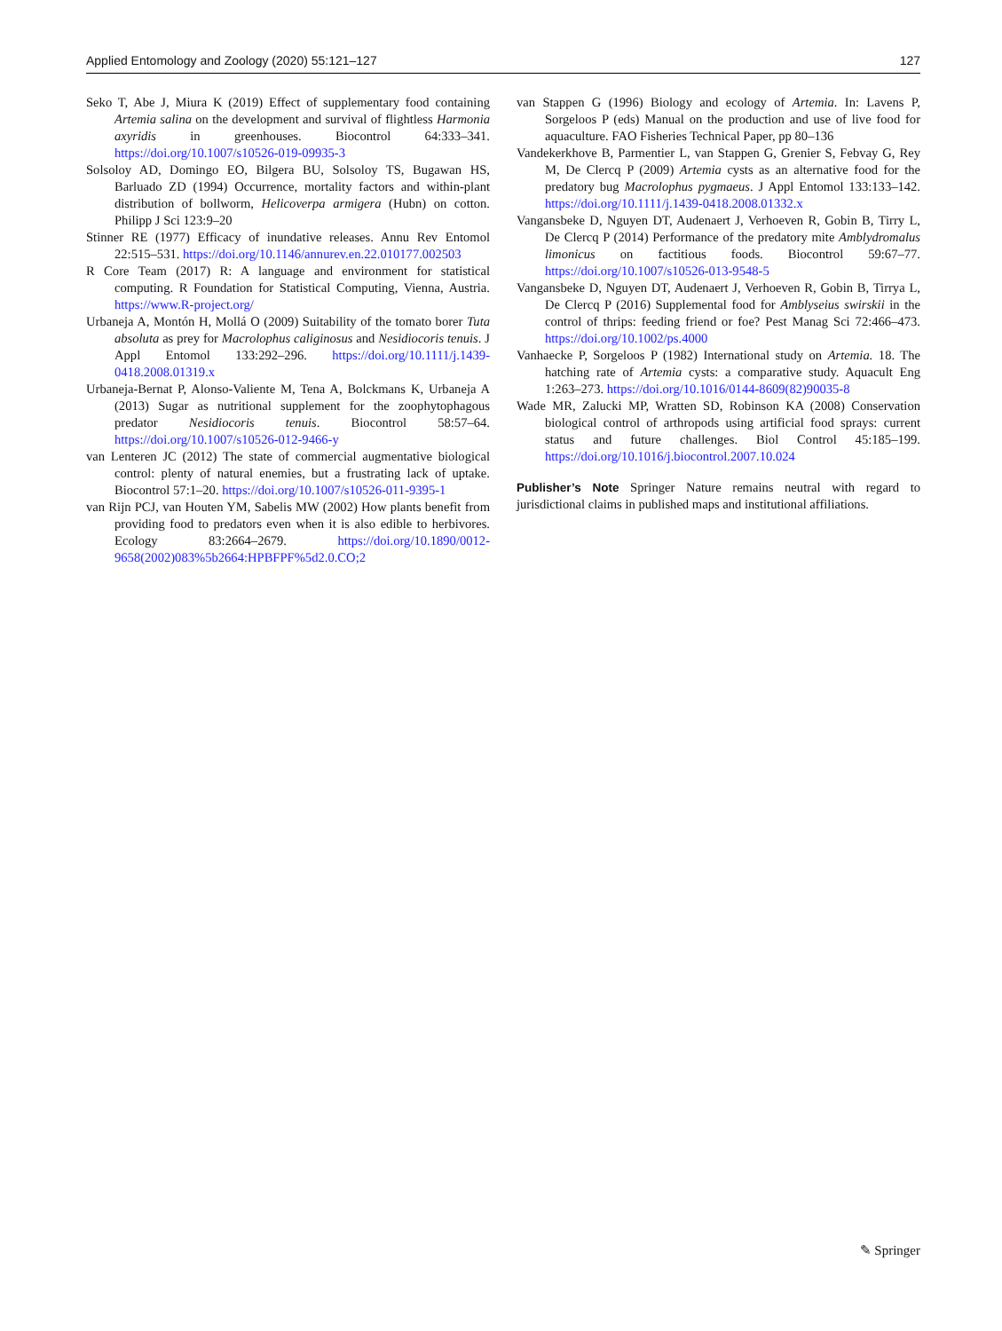Applied Entomology and Zoology (2020) 55:121–127 127
Seko T, Abe J, Miura K (2019) Effect of supplementary food containing Artemia salina on the development and survival of flightless Harmonia axyridis in greenhouses. Biocontrol 64:333–341. https://doi.org/10.1007/s10526-019-09935-3
Solsoloy AD, Domingo EO, Bilgera BU, Solsoloy TS, Bugawan HS, Barluado ZD (1994) Occurrence, mortality factors and within-plant distribution of bollworm, Helicoverpa armigera (Hubn) on cotton. Philipp J Sci 123:9–20
Stinner RE (1977) Efficacy of inundative releases. Annu Rev Entomol 22:515–531. https://doi.org/10.1146/annurev.en.22.010177.002503
R Core Team (2017) R: A language and environment for statistical computing. R Foundation for Statistical Computing, Vienna, Austria. https://www.R-project.org/
Urbaneja A, Montón H, Mollá O (2009) Suitability of the tomato borer Tuta absoluta as prey for Macrolophus caliginosus and Nesidiocoris tenuis. J Appl Entomol 133:292–296. https://doi.org/10.1111/j.1439-0418.2008.01319.x
Urbaneja-Bernat P, Alonso-Valiente M, Tena A, Bolckmans K, Urbaneja A (2013) Sugar as nutritional supplement for the zoophytophagous predator Nesidiocoris tenuis. Biocontrol 58:57–64. https://doi.org/10.1007/s10526-012-9466-y
van Lenteren JC (2012) The state of commercial augmentative biological control: plenty of natural enemies, but a frustrating lack of uptake. Biocontrol 57:1–20. https://doi.org/10.1007/s10526-011-9395-1
van Rijn PCJ, van Houten YM, Sabelis MW (2002) How plants benefit from providing food to predators even when it is also edible to herbivores. Ecology 83:2664–2679. https://doi.org/10.1890/0012-9658(2002)083%5b2664:HPBFPF%5d2.0.CO;2
van Stappen G (1996) Biology and ecology of Artemia. In: Lavens P, Sorgeloos P (eds) Manual on the production and use of live food for aquaculture. FAO Fisheries Technical Paper, pp 80–136
Vandekerkhove B, Parmentier L, van Stappen G, Grenier S, Febvay G, Rey M, De Clercq P (2009) Artemia cysts as an alternative food for the predatory bug Macrolophus pygmaeus. J Appl Entomol 133:133–142. https://doi.org/10.1111/j.1439-0418.2008.01332.x
Vangansbeke D, Nguyen DT, Audenaert J, Verhoeven R, Gobin B, Tirry L, De Clercq P (2014) Performance of the predatory mite Amblydromalus limonicus on factitious foods. Biocontrol 59:67–77. https://doi.org/10.1007/s10526-013-9548-5
Vangansbeke D, Nguyen DT, Audenaert J, Verhoeven R, Gobin B, Tirrya L, De Clercq P (2016) Supplemental food for Amblyseius swirskii in the control of thrips: feeding friend or foe? Pest Manag Sci 72:466–473. https://doi.org/10.1002/ps.4000
Vanhaecke P, Sorgeloos P (1982) International study on Artemia. 18. The hatching rate of Artemia cysts: a comparative study. Aquacult Eng 1:263–273. https://doi.org/10.1016/0144-8609(82)90035-8
Wade MR, Zalucki MP, Wratten SD, Robinson KA (2008) Conservation biological control of arthropods using artificial food sprays: current status and future challenges. Biol Control 45:185–199. https://doi.org/10.1016/j.biocontrol.2007.10.024
Publisher’s Note Springer Nature remains neutral with regard to jurisdictional claims in published maps and institutional affiliations.
✎ Springer